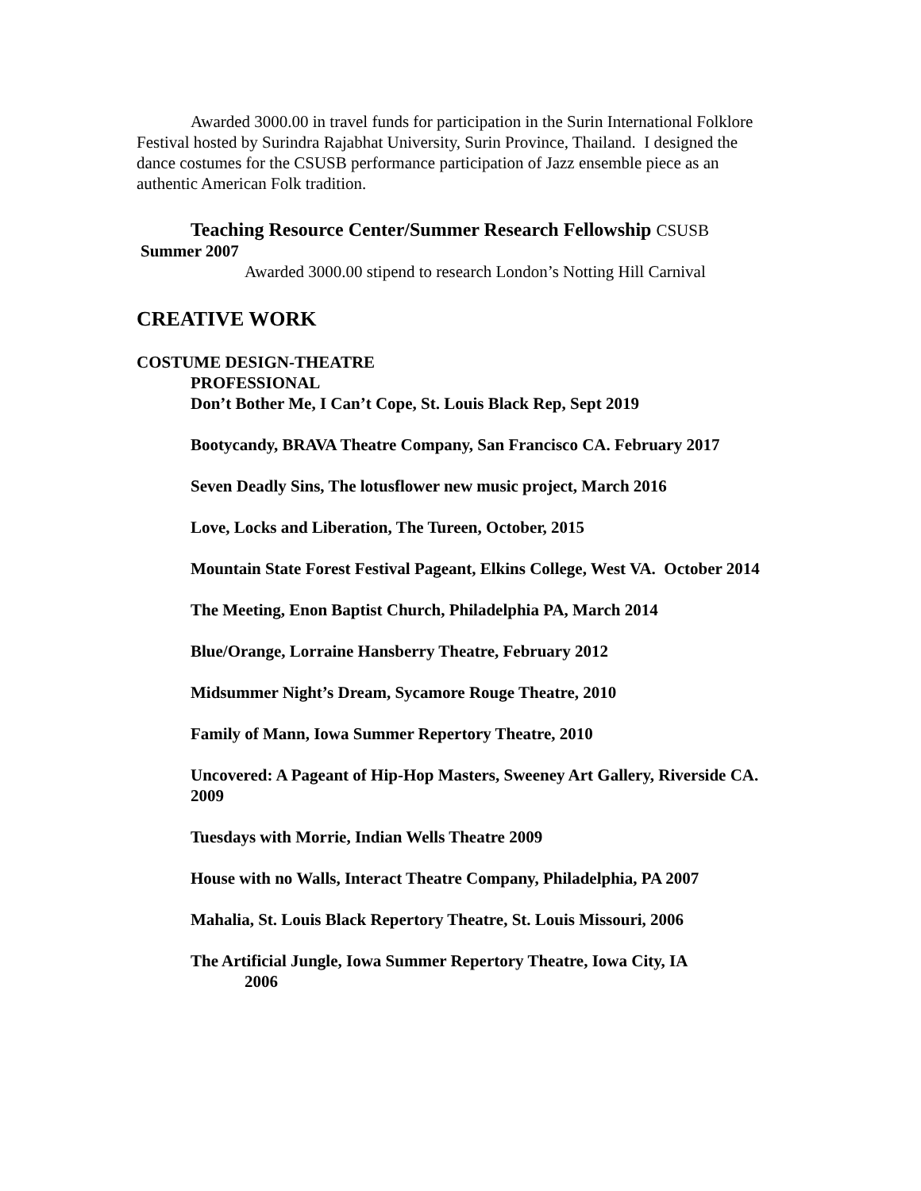Awarded 3000.00 in travel funds for participation in the Surin International Folklore Festival hosted by Surindra Rajabhat University, Surin Province, Thailand. I designed the dance costumes for the CSUSB performance participation of Jazz ensemble piece as an authentic American Folk tradition.
Teaching Resource Center/Summer Research Fellowship CSUSB
Summer 2007
Awarded 3000.00 stipend to research London’s Notting Hill Carnival
CREATIVE WORK
COSTUME DESIGN-THEATRE
PROFESSIONAL
Don’t Bother Me, I Can’t Cope, St. Louis Black Rep, Sept 2019
Bootycandy, BRAVA Theatre Company, San Francisco CA. February 2017
Seven Deadly Sins, The lotusflower new music project, March 2016
Love, Locks and Liberation, The Tureen, October, 2015
Mountain State Forest Festival Pageant, Elkins College, West VA. October 2014
The Meeting, Enon Baptist Church, Philadelphia PA, March 2014
Blue/Orange, Lorraine Hansberry Theatre, February 2012
Midsummer Night’s Dream, Sycamore Rouge Theatre, 2010
Family of Mann, Iowa Summer Repertory Theatre, 2010
Uncovered: A Pageant of Hip-Hop Masters, Sweeney Art Gallery, Riverside CA. 2009
Tuesdays with Morrie, Indian Wells Theatre 2009
House with no Walls, Interact Theatre Company, Philadelphia, PA 2007
Mahalia, St. Louis Black Repertory Theatre, St. Louis Missouri, 2006
The Artificial Jungle, Iowa Summer Repertory Theatre, Iowa City, IA
2006